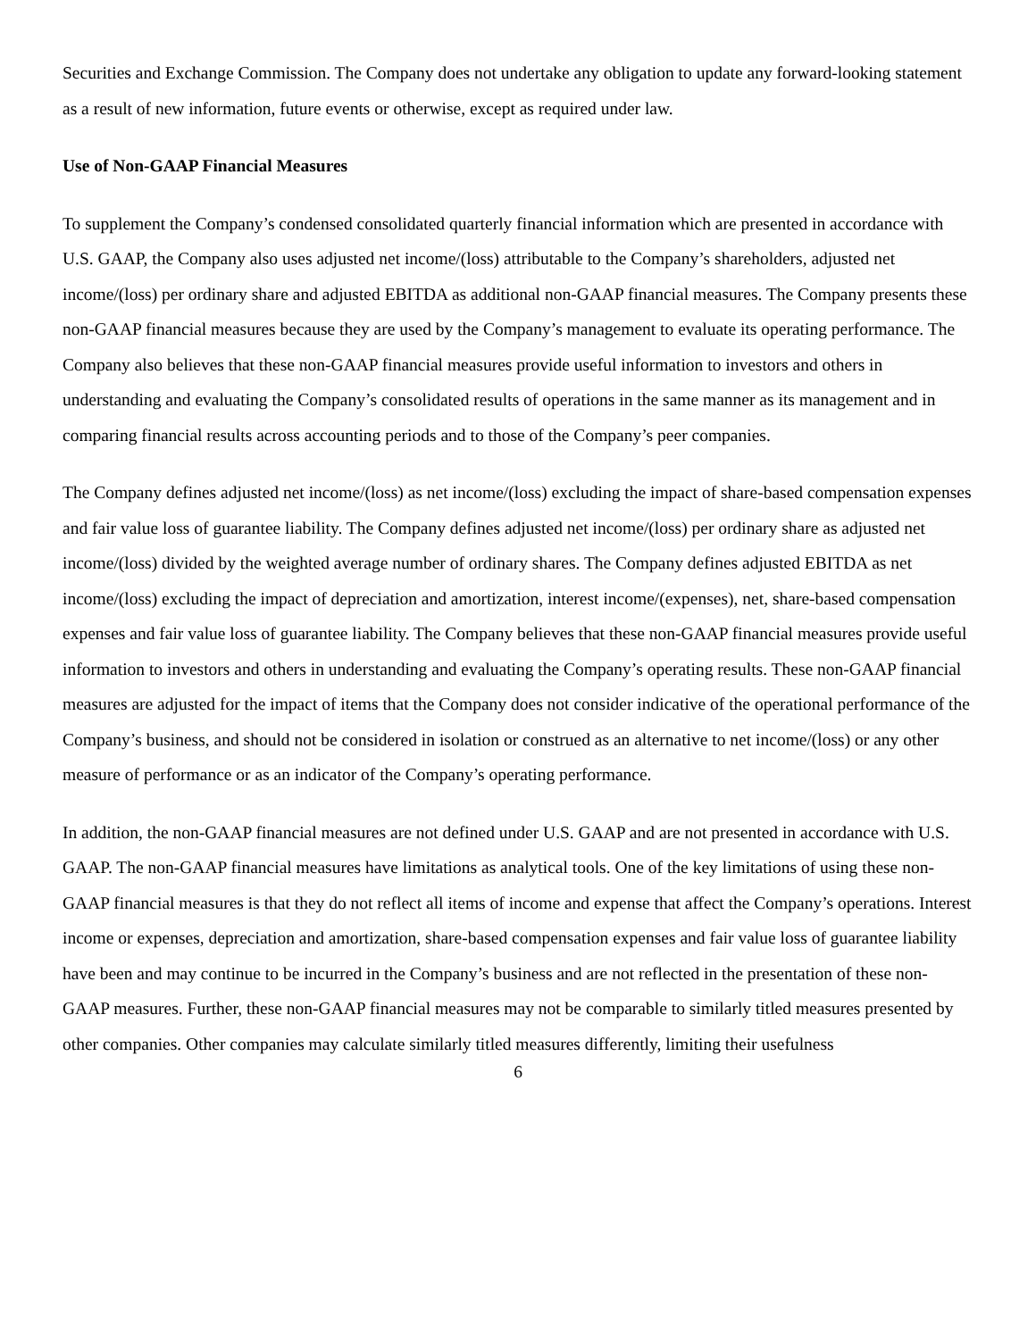Securities and Exchange Commission. The Company does not undertake any obligation to update any forward-looking statement as a result of new information, future events or otherwise, except as required under law.
Use of Non-GAAP Financial Measures
To supplement the Company’s condensed consolidated quarterly financial information which are presented in accordance with U.S. GAAP, the Company also uses adjusted net income/(loss) attributable to the Company’s shareholders, adjusted net income/(loss) per ordinary share and adjusted EBITDA as additional non-GAAP financial measures. The Company presents these non-GAAP financial measures because they are used by the Company’s management to evaluate its operating performance. The Company also believes that these non-GAAP financial measures provide useful information to investors and others in understanding and evaluating the Company’s consolidated results of operations in the same manner as its management and in comparing financial results across accounting periods and to those of the Company’s peer companies.
The Company defines adjusted net income/(loss) as net income/(loss) excluding the impact of share-based compensation expenses and fair value loss of guarantee liability. The Company defines adjusted net income/(loss) per ordinary share as adjusted net income/(loss) divided by the weighted average number of ordinary shares. The Company defines adjusted EBITDA as net income/(loss) excluding the impact of depreciation and amortization, interest income/(expenses), net, share-based compensation expenses and fair value loss of guarantee liability. The Company believes that these non-GAAP financial measures provide useful information to investors and others in understanding and evaluating the Company’s operating results. These non-GAAP financial measures are adjusted for the impact of items that the Company does not consider indicative of the operational performance of the Company’s business, and should not be considered in isolation or construed as an alternative to net income/(loss) or any other measure of performance or as an indicator of the Company’s operating performance.
In addition, the non-GAAP financial measures are not defined under U.S. GAAP and are not presented in accordance with U.S. GAAP. The non-GAAP financial measures have limitations as analytical tools. One of the key limitations of using these non-GAAP financial measures is that they do not reflect all items of income and expense that affect the Company’s operations. Interest income or expenses, depreciation and amortization, share-based compensation expenses and fair value loss of guarantee liability have been and may continue to be incurred in the Company’s business and are not reflected in the presentation of these non-GAAP measures. Further, these non-GAAP financial measures may not be comparable to similarly titled measures presented by other companies. Other companies may calculate similarly titled measures differently, limiting their usefulness
6